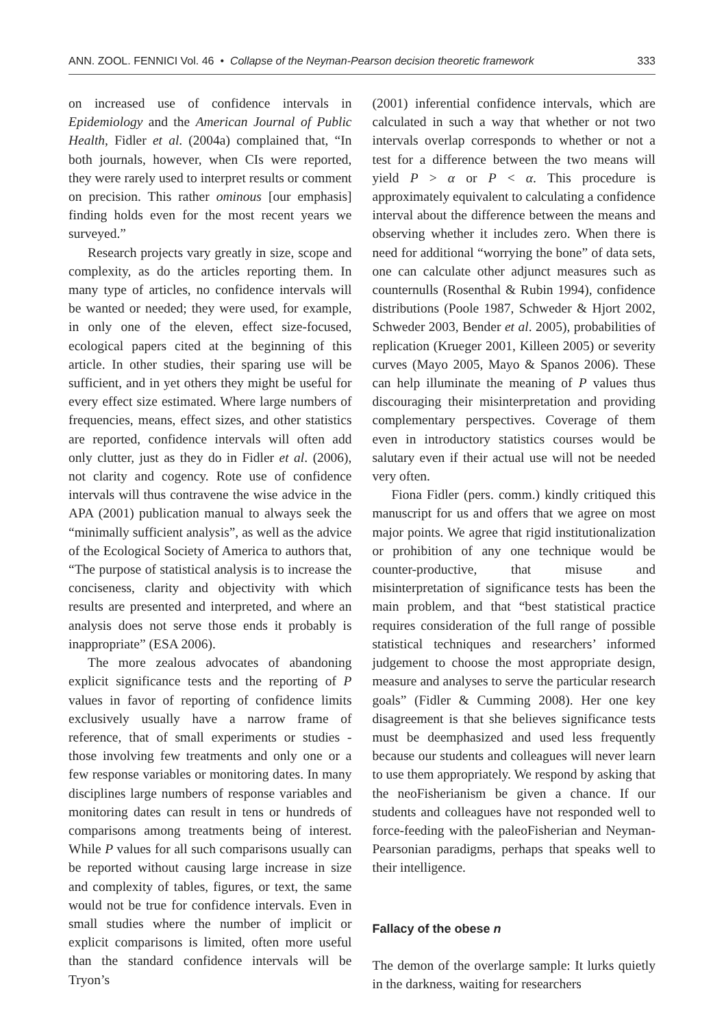ANN. ZOOL. FENNICI Vol. 46 • Collapse of the Neyman-Pearson decision theoretic framework 333
on increased use of confidence intervals in Epidemiology and the American Journal of Public Health, Fidler et al. (2004a) complained that, “In both journals, however, when CIs were reported, they were rarely used to interpret results or comment on precision. This rather ominous [our emphasis] finding holds even for the most recent years we surveyed.”
Research projects vary greatly in size, scope and complexity, as do the articles reporting them. In many type of articles, no confidence intervals will be wanted or needed; they were used, for example, in only one of the eleven, effect size-focused, ecological papers cited at the beginning of this article. In other studies, their sparing use will be sufficient, and in yet others they might be useful for every effect size estimated. Where large numbers of frequencies, means, effect sizes, and other statistics are reported, confidence intervals will often add only clutter, just as they do in Fidler et al. (2006), not clarity and cogency. Rote use of confidence intervals will thus contravene the wise advice in the APA (2001) publication manual to always seek the “minimally sufficient analysis”, as well as the advice of the Ecological Society of America to authors that, “The purpose of statistical analysis is to increase the conciseness, clarity and objectivity with which results are presented and interpreted, and where an analysis does not serve those ends it probably is inappropriate” (ESA 2006).
The more zealous advocates of abandoning explicit significance tests and the reporting of P values in favor of reporting of confidence limits exclusively usually have a narrow frame of reference, that of small experiments or studies - those involving few treatments and only one or a few response variables or monitoring dates. In many disciplines large numbers of response variables and monitoring dates can result in tens or hundreds of comparisons among treatments being of interest. While P values for all such comparisons usually can be reported without causing large increase in size and complexity of tables, figures, or text, the same would not be true for confidence intervals. Even in small studies where the number of implicit or explicit comparisons is limited, often more useful than the standard confidence intervals will be Tryon’s
(2001) inferential confidence intervals, which are calculated in such a way that whether or not two intervals overlap corresponds to whether or not a test for a difference between the two means will yield P > α or P < α. This procedure is approximately equivalent to calculating a confidence interval about the difference between the means and observing whether it includes zero. When there is need for additional “worrying the bone” of data sets, one can calculate other adjunct measures such as counternulls (Rosenthal & Rubin 1994), confidence distributions (Poole 1987, Schweder & Hjort 2002, Schweder 2003, Bender et al. 2005), probabilities of replication (Krueger 2001, Killeen 2005) or severity curves (Mayo 2005, Mayo & Spanos 2006). These can help illuminate the meaning of P values thus discouraging their misinterpretation and providing complementary perspectives. Coverage of them even in introductory statistics courses would be salutary even if their actual use will not be needed very often.
Fiona Fidler (pers. comm.) kindly critiqued this manuscript for us and offers that we agree on most major points. We agree that rigid institutionalization or prohibition of any one technique would be counter-productive, that misuse and misinterpretation of significance tests has been the main problem, and that “best statistical practice requires consideration of the full range of possible statistical techniques and researchers’ informed judgement to choose the most appropriate design, measure and analyses to serve the particular research goals” (Fidler & Cumming 2008). Her one key disagreement is that she believes significance tests must be deemphasized and used less frequently because our students and colleagues will never learn to use them appropriately. We respond by asking that the neoFisherianism be given a chance. If our students and colleagues have not responded well to force-feeding with the paleoFisherian and Neyman-Pearsonian paradigms, perhaps that speaks well to their intelligence.
Fallacy of the obese n
The demon of the overlarge sample: It lurks quietly in the darkness, waiting for researchers